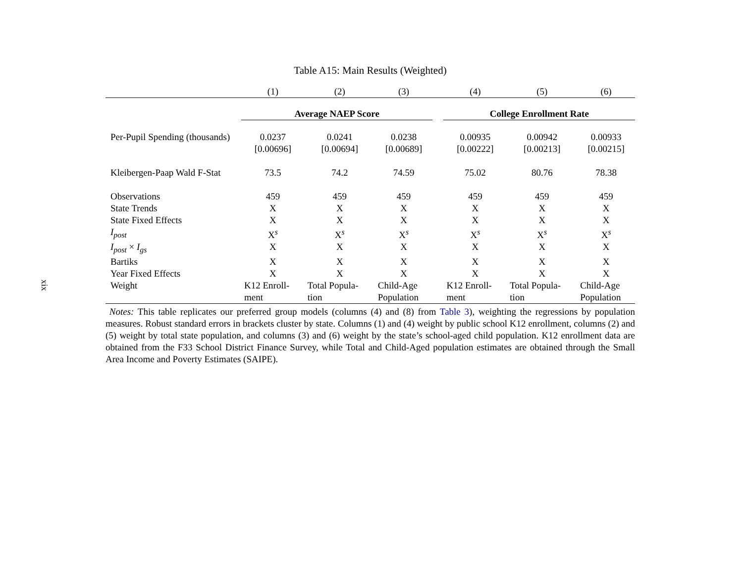xix
Table A15: Main Results (Weighted)
| | (1) | (2) | (3) | | (4) | (5) | (6) |
| | Average NAEP Score | | | | College Enrollment Rate | | |
| Per-Pupil Spending (thousands) | 0.0237 [0.00696] | 0.0241 [0.00694] | 0.0238 [0.00689] | | 0.00935 [0.00222] | 0.00942 [0.00213] | 0.00933 [0.00215] |
| Kleibergen-Paap Wald F-Stat | 73.5 | 74.2 | 74.59 | | 75.02 | 80.76 | 78.38 |
| Observations | 459 | 459 | 459 | | 459 | 459 | 459 |
| State Trends | X | X | X | | X | X | X |
| State Fixed Effects | X | X | X | | X | X | X |
| I<sub>post</sub> | X<sup>s</sup> | X<sup>s</sup> | X<sup>s</sup> | | X<sup>s</sup> | X<sup>s</sup> | X<sup>s</sup> |
| I<sub>post</sub> × I<sub>gs</sub> | X | X | X | | X | X | X |
| Bartiks | X | X | X | | X | X | X |
| Year Fixed Effects | X | X | X | | X | X | X |
| Weight | K12 Enroll- ment | Total Popula- tion | Child-Age Population | | K12 Enroll- ment | Total Popula- tion | Child-Age Population |
Notes: This table replicates our preferred group models (columns (4) and (8) from Table 3), weighting the regressions by population measures. Robust standard errors in brackets cluster by state. Columns (1) and (4) weight by public school K12 enrollment, columns (2) and (5) weight by total state population, and columns (3) and (6) weight by the state’s school-aged child population. K12 enrollment data are obtained from the F33 School District Finance Survey, while Total and Child-Aged population estimates are obtained through the Small Area Income and Poverty Estimates (SAIPE).